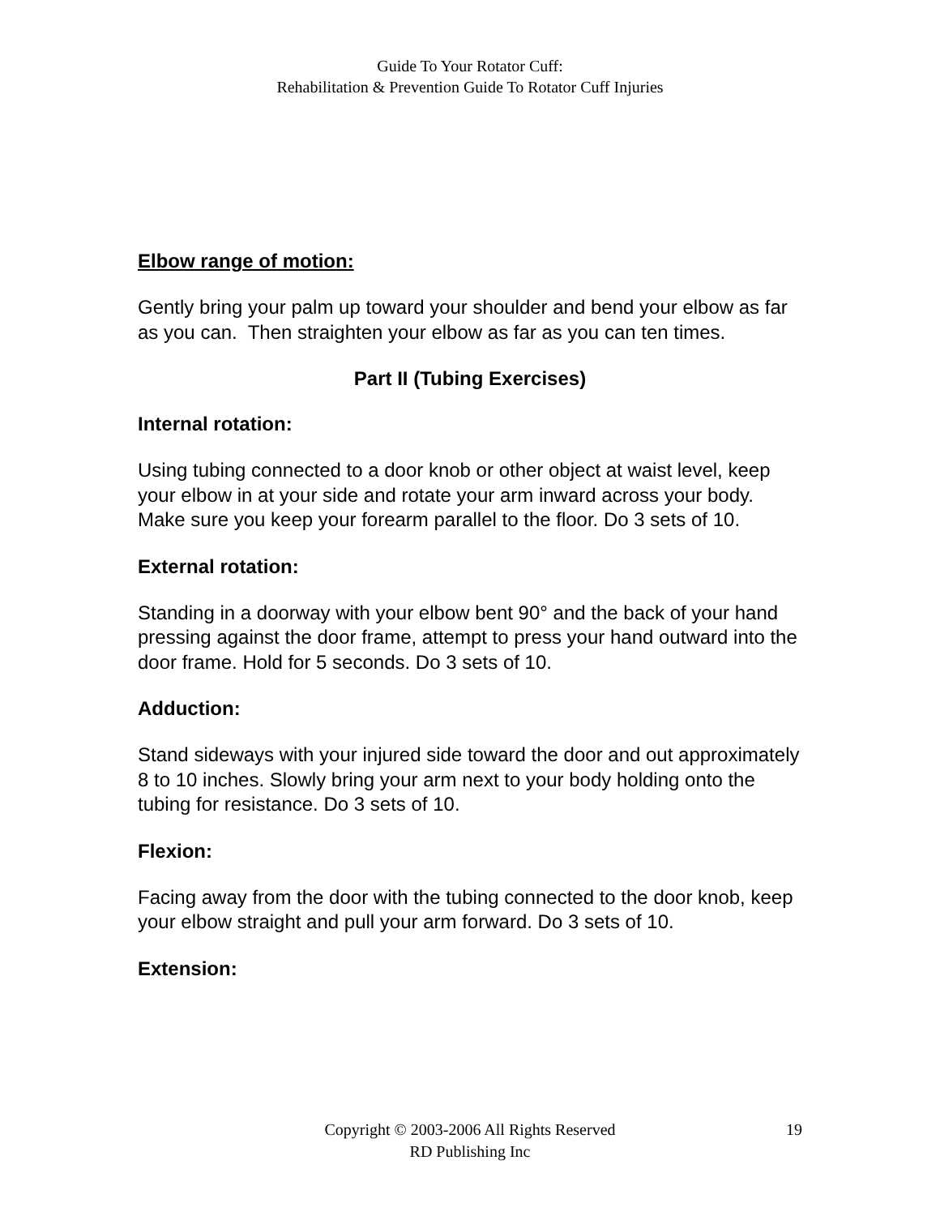Guide To Your Rotator Cuff:
Rehabilitation & Prevention Guide To Rotator Cuff Injuries
Elbow range of motion:
Gently bring your palm up toward your shoulder and bend your elbow as far as you can. Then straighten your elbow as far as you can ten times.
Part II (Tubing Exercises)
Internal rotation:
Using tubing connected to a door knob or other object at waist level, keep your elbow in at your side and rotate your arm inward across your body. Make sure you keep your forearm parallel to the floor. Do 3 sets of 10.
External rotation:
Standing in a doorway with your elbow bent 90° and the back of your hand pressing against the door frame, attempt to press your hand outward into the door frame. Hold for 5 seconds. Do 3 sets of 10.
Adduction:
Stand sideways with your injured side toward the door and out approximately 8 to 10 inches. Slowly bring your arm next to your body holding onto the tubing for resistance. Do 3 sets of 10.
Flexion:
Facing away from the door with the tubing connected to the door knob, keep your elbow straight and pull your arm forward. Do 3 sets of 10.
Extension:
Copyright © 2003-2006 All Rights Reserved
RD Publishing Inc
19